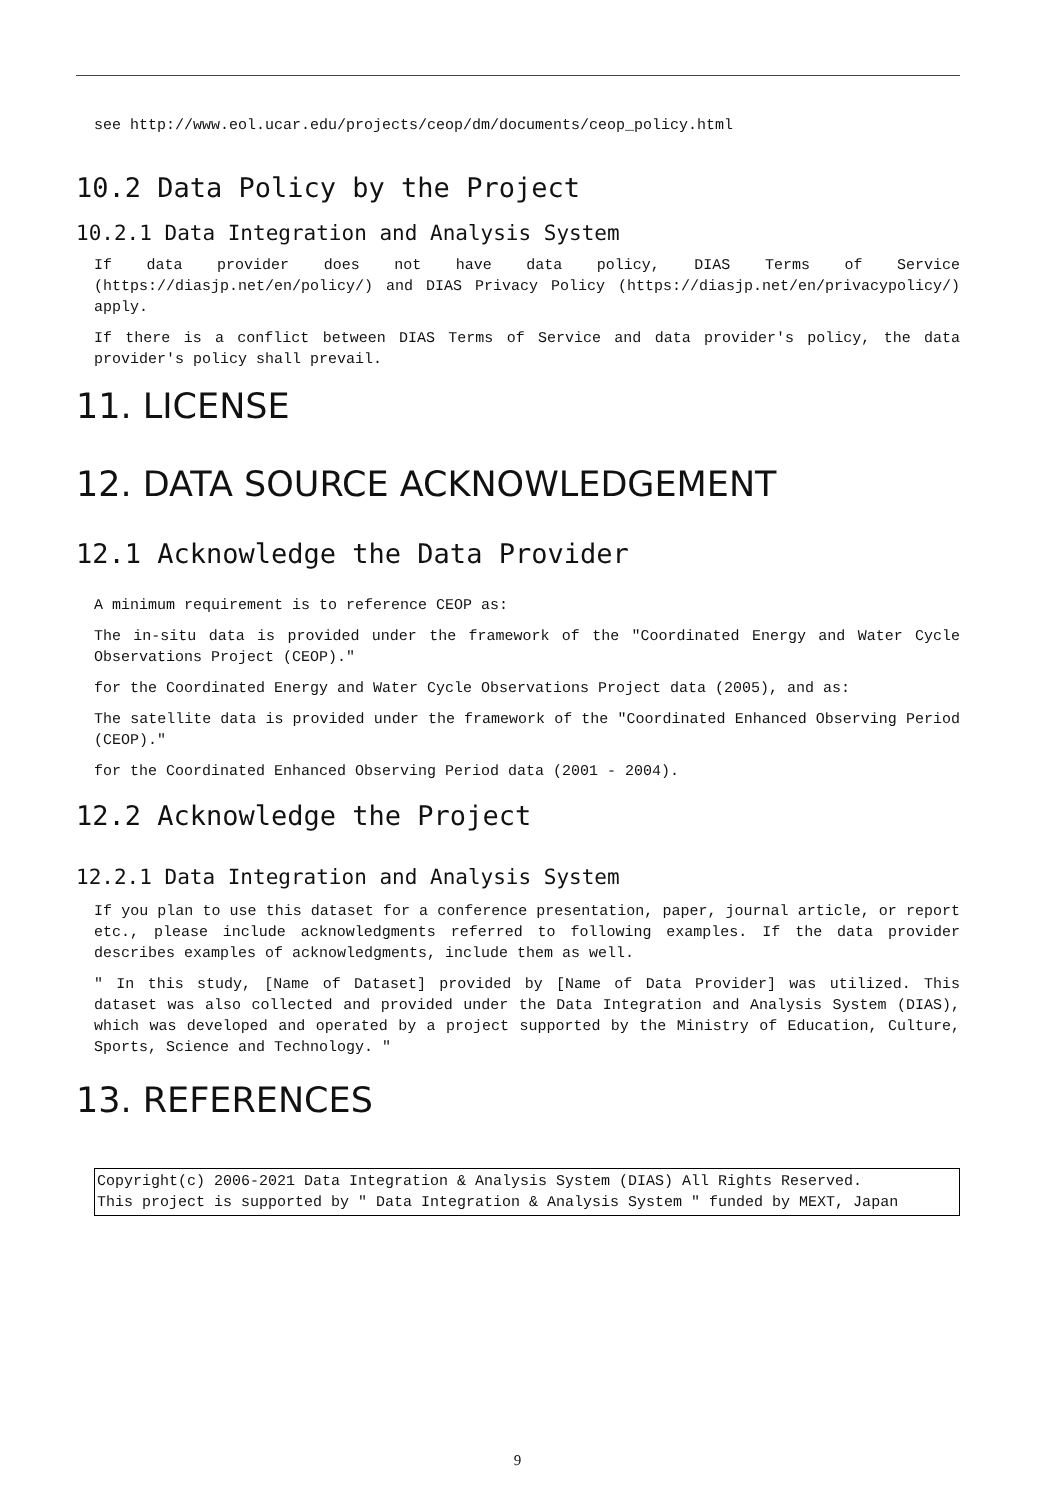see http://www.eol.ucar.edu/projects/ceop/dm/documents/ceop_policy.html
10.2 Data Policy by the Project
10.2.1 Data Integration and Analysis System
If data provider does not have data policy, DIAS Terms of Service (https://diasjp.net/en/policy/) and DIAS Privacy Policy (https://diasjp.net/en/privacypolicy/) apply.
If there is a conflict between DIAS Terms of Service and data provider's policy, the data provider's policy shall prevail.
11. LICENSE
12. DATA SOURCE ACKNOWLEDGEMENT
12.1 Acknowledge the Data Provider
A minimum requirement is to reference CEOP as:
The in-situ data is provided under the framework of the "Coordinated Energy and Water Cycle Observations Project (CEOP)."
for the Coordinated Energy and Water Cycle Observations Project data (2005), and as:
The satellite data is provided under the framework of the "Coordinated Enhanced Observing Period (CEOP)."
for the Coordinated Enhanced Observing Period data (2001 - 2004).
12.2 Acknowledge the Project
12.2.1 Data Integration and Analysis System
If you plan to use this dataset for a conference presentation, paper, journal article, or report etc., please include acknowledgments referred to following examples. If the data provider describes examples of acknowledgments, include them as well.
" In this study, [Name of Dataset] provided by [Name of Data Provider] was utilized. This dataset was also collected and provided under the Data Integration and Analysis System (DIAS), which was developed and operated by a project supported by the Ministry of Education, Culture, Sports, Science and Technology. "
13. REFERENCES
Copyright(c) 2006-2021 Data Integration & Analysis System (DIAS) All Rights Reserved.
This project is supported by " Data Integration & Analysis System " funded by MEXT, Japan
9